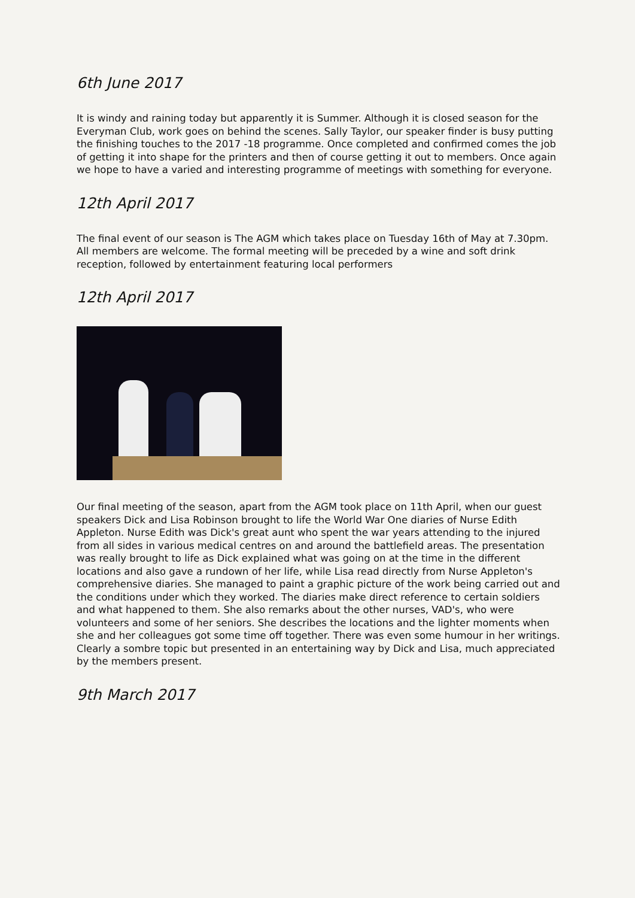6th June 2017
It is windy and raining today but apparently it is Summer. Although it is closed season for the Everyman Club, work goes on behind the scenes. Sally Taylor, our speaker finder is busy putting the finishing touches to the 2017 -18 programme. Once completed and confirmed comes the job of getting it into shape for the printers and then of course getting it out to members. Once again we hope to have a varied and interesting programme of meetings with something for everyone.
12th April 2017
The final event of our season is The AGM which takes place on Tuesday 16th of May at 7.30pm. All members are welcome. The formal meeting will be preceded by a wine and soft drink reception, followed by entertainment featuring local performers
12th April 2017
Our final meeting of the season, apart from the AGM took place on 11th April, when our guest speakers Dick and Lisa Robinson brought to life the World War One diaries of Nurse Edith Appleton. Nurse Edith was Dick's great aunt who spent the war years attending to the injured from all sides in various medical centres on and around the battlefield areas. The presentation was really brought to life as Dick explained what was going on at the time in the different locations and also gave a rundown of her life, while Lisa read directly from Nurse Appleton's comprehensive diaries. She managed to paint a graphic picture of the work being carried out and the conditions under which they worked. The diaries make direct reference to certain soldiers and what happened to them. She also remarks about the other nurses, VAD's, who were volunteers and some of her seniors. She describes the locations and the lighter moments when she and her colleagues got some time off together. There was even some humour in her writings. Clearly a sombre topic but presented in an entertaining way by Dick and Lisa, much appreciated by the members present.
9th March 2017